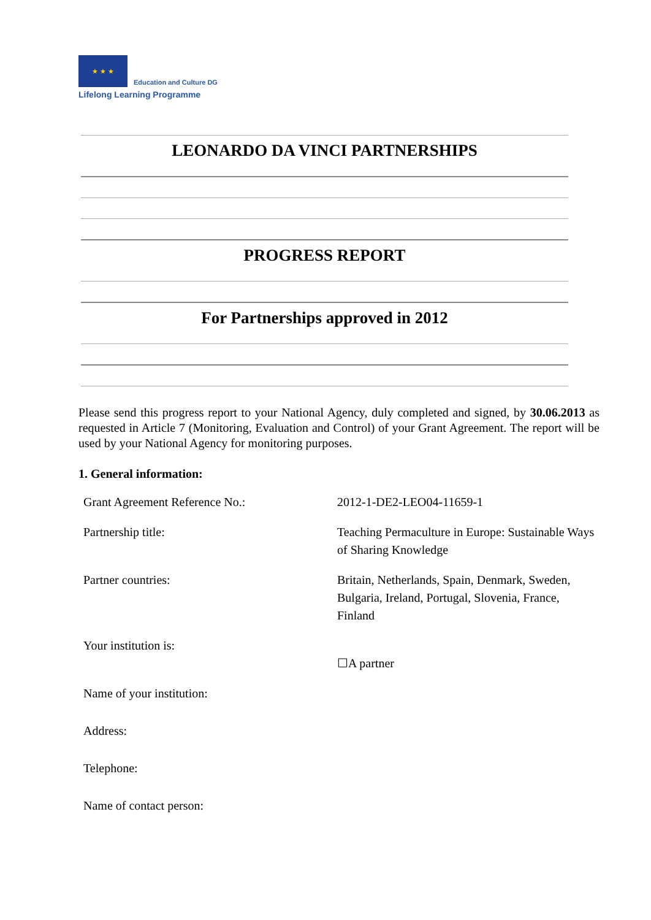★ ★ ★ Education and Culture DG
Lifelong Learning Programme
LEONARDO DA VINCI PARTNERSHIPS
PROGRESS REPORT
For Partnerships approved in 2012
Please send this progress report to your National Agency, duly completed and signed, by 30.06.2013 as requested in Article 7 (Monitoring, Evaluation and Control) of your Grant Agreement. The report will be used by your National Agency for monitoring purposes.
1. General information:
| Grant Agreement Reference No.: | 2012-1-DE2-LEO04-11659-1 |
| Partnership title: | Teaching Permaculture in Europe: Sustainable Ways of Sharing Knowledge |
| Partner countries: | Britain, Netherlands, Spain, Denmark, Sweden, Bulgaria, Ireland, Portugal, Slovenia, France, Finland |
| Your institution is: | ☐A partner |
| Name of your institution: | |
| Address: | |
| Telephone: | |
| Name of contact person: | |